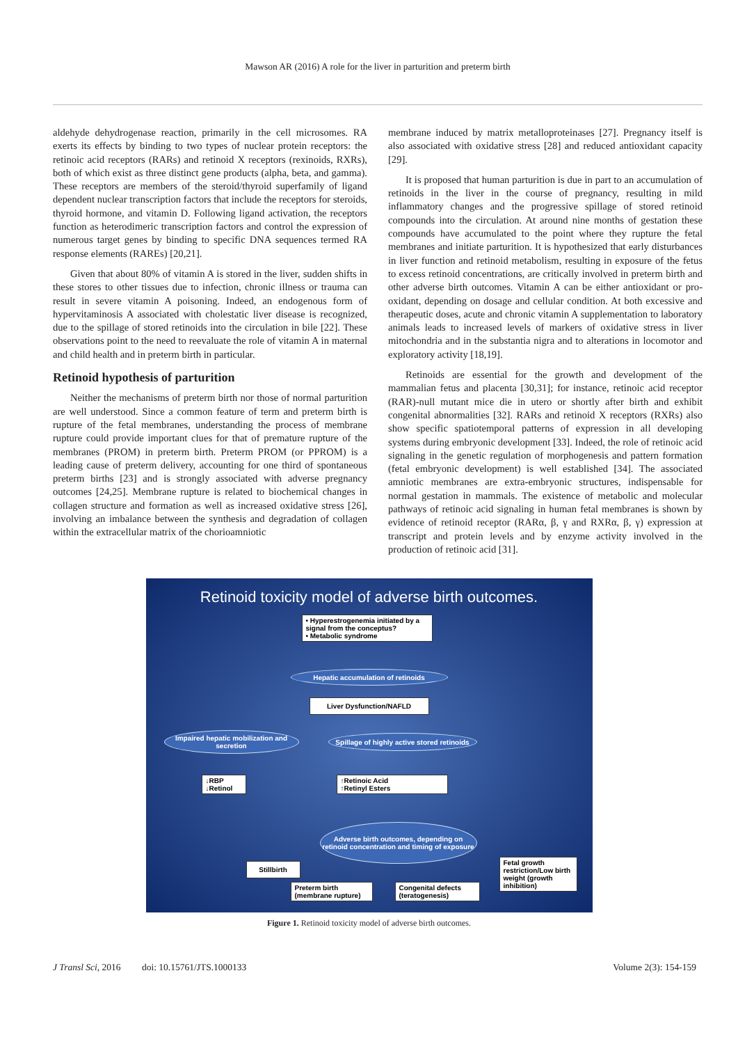Mawson AR (2016) A role for the liver in parturition and preterm birth
aldehyde dehydrogenase reaction, primarily in the cell microsomes. RA exerts its effects by binding to two types of nuclear protein receptors: the retinoic acid receptors (RARs) and retinoid X receptors (rexinoids, RXRs), both of which exist as three distinct gene products (alpha, beta, and gamma). These receptors are members of the steroid/thyroid superfamily of ligand dependent nuclear transcription factors that include the receptors for steroids, thyroid hormone, and vitamin D. Following ligand activation, the receptors function as heterodimeric transcription factors and control the expression of numerous target genes by binding to specific DNA sequences termed RA response elements (RAREs) [20,21].
Given that about 80% of vitamin A is stored in the liver, sudden shifts in these stores to other tissues due to infection, chronic illness or trauma can result in severe vitamin A poisoning. Indeed, an endogenous form of hypervitaminosis A associated with cholestatic liver disease is recognized, due to the spillage of stored retinoids into the circulation in bile [22]. These observations point to the need to reevaluate the role of vitamin A in maternal and child health and in preterm birth in particular.
Retinoid hypothesis of parturition
Neither the mechanisms of preterm birth nor those of normal parturition are well understood. Since a common feature of term and preterm birth is rupture of the fetal membranes, understanding the process of membrane rupture could provide important clues for that of premature rupture of the membranes (PROM) in preterm birth. Preterm PROM (or PPROM) is a leading cause of preterm delivery, accounting for one third of spontaneous preterm births [23] and is strongly associated with adverse pregnancy outcomes [24,25]. Membrane rupture is related to biochemical changes in collagen structure and formation as well as increased oxidative stress [26], involving an imbalance between the synthesis and degradation of collagen within the extracellular matrix of the chorioamniotic
membrane induced by matrix metalloproteinases [27]. Pregnancy itself is also associated with oxidative stress [28] and reduced antioxidant capacity [29].
It is proposed that human parturition is due in part to an accumulation of retinoids in the liver in the course of pregnancy, resulting in mild inflammatory changes and the progressive spillage of stored retinoid compounds into the circulation. At around nine months of gestation these compounds have accumulated to the point where they rupture the fetal membranes and initiate parturition. It is hypothesized that early disturbances in liver function and retinoid metabolism, resulting in exposure of the fetus to excess retinoid concentrations, are critically involved in preterm birth and other adverse birth outcomes. Vitamin A can be either antioxidant or pro-oxidant, depending on dosage and cellular condition. At both excessive and therapeutic doses, acute and chronic vitamin A supplementation to laboratory animals leads to increased levels of markers of oxidative stress in liver mitochondria and in the substantia nigra and to alterations in locomotor and exploratory activity [18,19].
Retinoids are essential for the growth and development of the mammalian fetus and placenta [30,31]; for instance, retinoic acid receptor (RAR)-null mutant mice die in utero or shortly after birth and exhibit congenital abnormalities [32]. RARs and retinoid X receptors (RXRs) also show specific spatiotemporal patterns of expression in all developing systems during embryonic development [33]. Indeed, the role of retinoic acid signaling in the genetic regulation of morphogenesis and pattern formation (fetal embryonic development) is well established [34]. The associated amniotic membranes are extra-embryonic structures, indispensable for normal gestation in mammals. The existence of metabolic and molecular pathways of retinoic acid signaling in human fetal membranes is shown by evidence of retinoid receptor (RARα, β, γ and RXRα, β, γ) expression at transcript and protein levels and by enzyme activity involved in the production of retinoic acid [31].
Retinoid toxicity model of adverse birth outcomes.
• Hyperestrogenemia initiated by a signal from the conceptus?
• Metabolic syndrome
Hepatic accumulation of retinoids
Liver Dysfunction/NAFLD
Impaired hepatic mobilization and secretion
Spillage of highly active stored retinoids
↓RBP
↓Retinol
↑Retinoic Acid
↑Retinyl Esters
Adverse birth outcomes, depending on retinoid concentration and timing of exposure
Stillbirth
Preterm birth
(membrane rupture)
Congenital defects
(teratogenesis)
Fetal growth restriction/Low birth weight (growth inhibition)
Figure 1. Retinoid toxicity model of adverse birth outcomes.
J Transl Sci, 2016 doi: 10.15761/JTS.1000133 Volume 2(3): 154-159